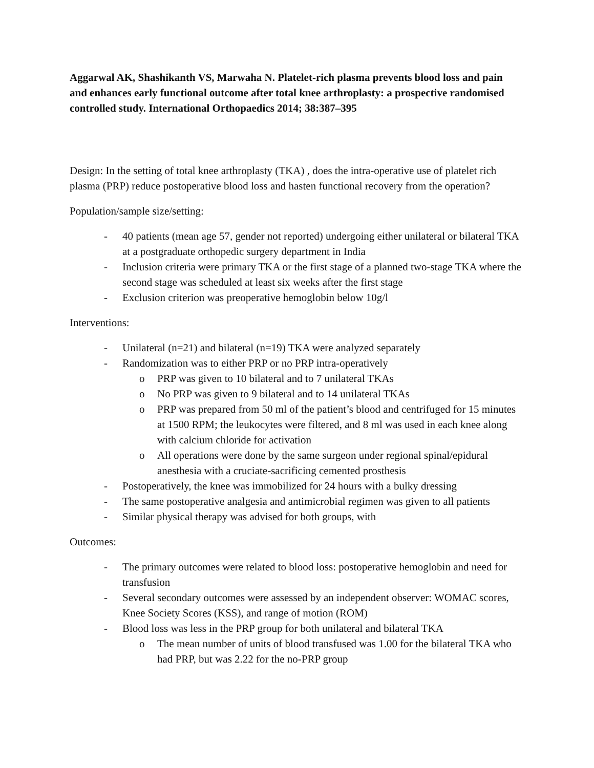Aggarwal AK, Shashikanth VS, Marwaha N. Platelet-rich plasma prevents blood loss and pain and enhances early functional outcome after total knee arthroplasty: a prospective randomised controlled study. International Orthopaedics 2014; 38:387–395
Design: In the setting of total knee arthroplasty (TKA) , does the intra-operative use of platelet rich plasma (PRP) reduce postoperative blood loss and hasten functional recovery from the operation?
Population/sample size/setting:
- 40 patients (mean age 57, gender not reported) undergoing either unilateral or bilateral TKA at a postgraduate orthopedic surgery department in India
- Inclusion criteria were primary TKA or the first stage of a planned two-stage TKA where the second stage was scheduled at least six weeks after the first stage
- Exclusion criterion was preoperative hemoglobin below 10g/l
Interventions:
- Unilateral (n=21) and bilateral (n=19) TKA were analyzed separately
- Randomization was to either PRP or no PRP intra-operatively
o PRP was given to 10 bilateral and to 7 unilateral TKAs
o No PRP was given to 9 bilateral and to 14 unilateral TKAs
o PRP was prepared from 50 ml of the patient’s blood and centrifuged for 15 minutes at 1500 RPM; the leukocytes were filtered, and 8 ml was used in each knee along with calcium chloride for activation
o All operations were done by the same surgeon under regional spinal/epidural anesthesia with a cruciate-sacrificing cemented prosthesis
- Postoperatively, the knee was immobilized for 24 hours with a bulky dressing
- The same postoperative analgesia and antimicrobial regimen was given to all patients
- Similar physical therapy was advised for both groups, with
Outcomes:
- The primary outcomes were related to blood loss: postoperative hemoglobin and need for transfusion
- Several secondary outcomes were assessed by an independent observer: WOMAC scores, Knee Society Scores (KSS), and range of motion (ROM)
- Blood loss was less in the PRP group for both unilateral and bilateral TKA
o The mean number of units of blood transfused was 1.00 for the bilateral TKA who had PRP, but was 2.22 for the no-PRP group